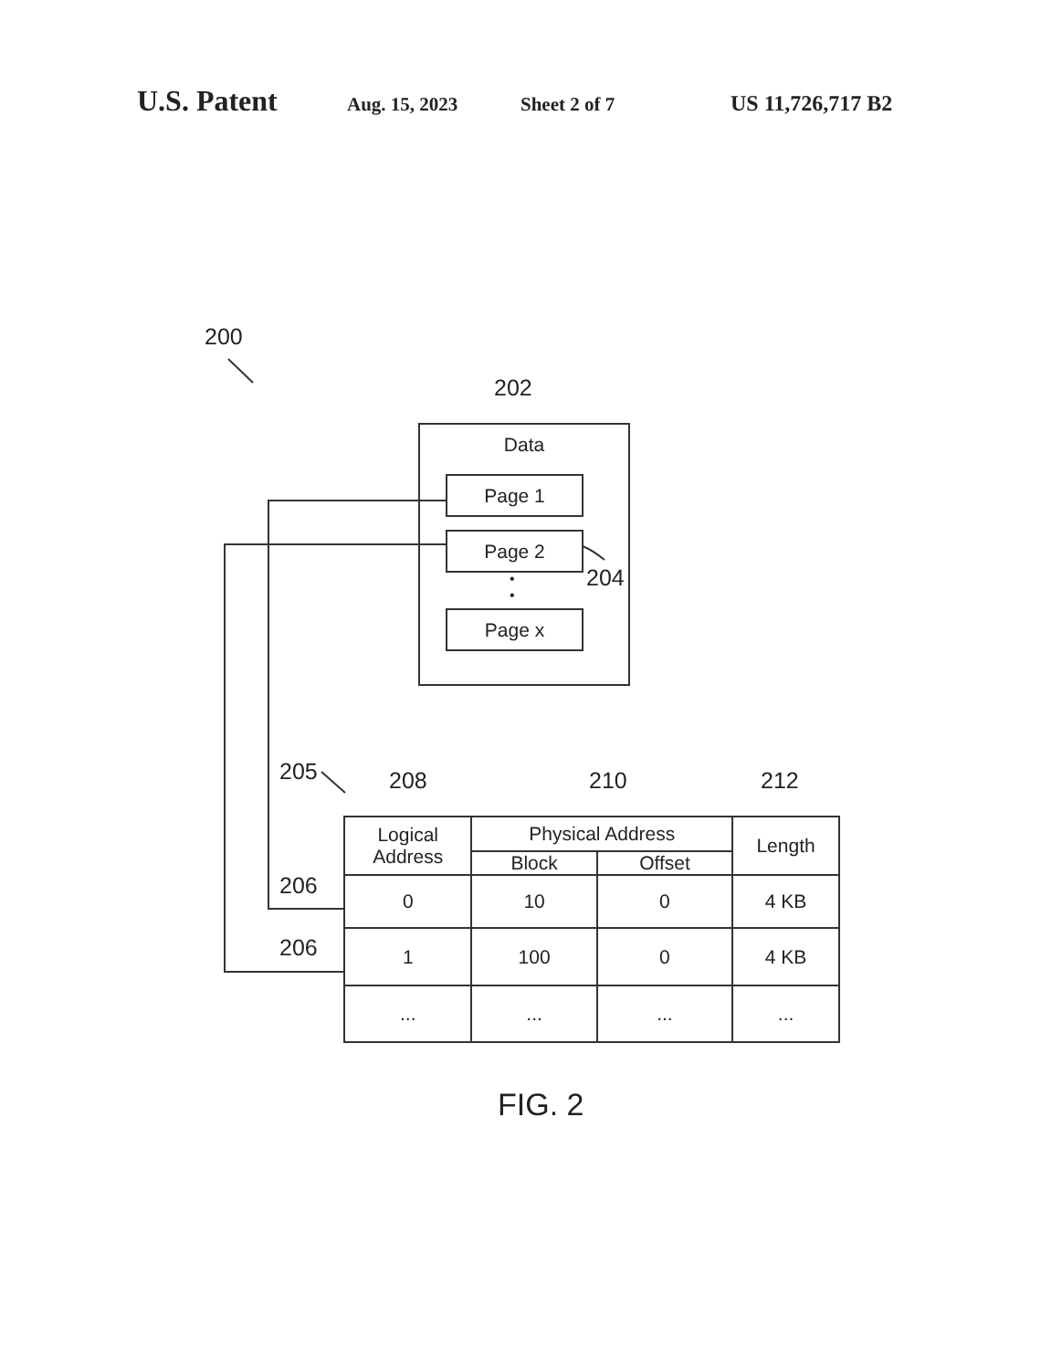U.S. Patent Aug. 15, 2023 Sheet 2 of 7 US 11,726,717 B2
200
202
Data
Page 1
Page 2
204
•
•
Page x
205 208 210 212
206
206
| Logical Address | Physical Address | | Length |
| --- | --- | --- | --- |
| | Block | Offset | |
| 0 | 10 | 0 | 4 KB |
| 1 | 100 | 0 | 4 KB |
| ... | ... | ... | ... |
FIG. 2